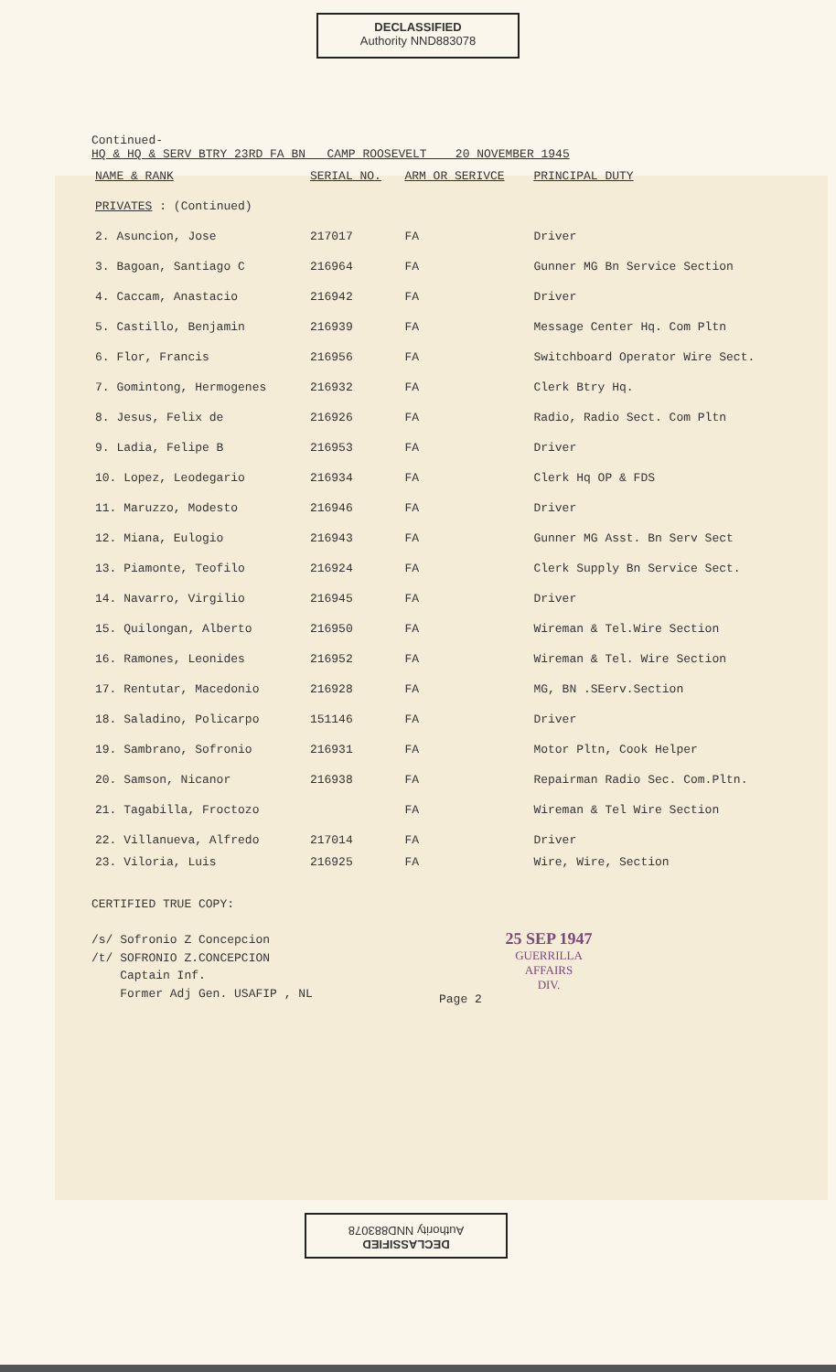DECLASSIFIED
Authority NND883078
Continued-
HQ & HQ & SERV BTRY 23RD FA BN CAMP ROOSEVELT 20 NOVEMBER 1945
| NAME & RANK | SERIAL NO. | ARM OR SERIVCE | PRINCIPAL DUTY |
| --- | --- | --- | --- |
| PRIVATES : (Continued) | | | |
| 2. Asuncion, Jose | 217017 | FA | Driver |
| 3. Bagoan, Santiago C | 216964 | FA | Gunner MG Bn Service Section |
| 4. Caccam, Anastacio | 216942 | FA | Driver |
| 5. Castillo, Benjamin | 216939 | FA | Message Center Hq. Com Pltn |
| 6. Flor, Francis | 216956 | FA | Switchboard Operator Wire Sect. |
| 7. Gomintong, Hermogenes | 216932 | FA | Clerk Btry Hq. |
| 8. Jesus, Felix de | 216926 | FA | Radio, Radio Sect. Com Pltn |
| 9. Ladia, Felipe B | 216953 | FA | Driver |
| 10. Lopez, Leodegario | 216934 | FA | Clerk Hq OP & FDS |
| 11. Maruzzo, Modesto | 216946 | FA | Driver |
| 12. Miana, Eulogio | 216943 | FA | Gunner MG Asst. Bn Serv Sect |
| 13. Piamonte, Teofilo | 216924 | FA | Clerk Supply Bn Service Sect. |
| 14. Navarro, Virgilio | 216945 | FA | Driver |
| 15. Quilongan, Alberto | 216950 | FA | Wireman & Tel.Wire Section |
| 16. Ramones, Leonides | 216952 | FA | Wireman & Tel. Wire Section |
| 17. Rentutar, Macedonio | 216928 | FA | MG, BN .SEerv.Section |
| 18. Saladino, Policarpo | 151146 | FA | Driver |
| 19. Sambrano, Sofronio | 216931 | FA | Motor Pltn, Cook Helper |
| 20. Samson, Nicanor | 216938 | FA | Repairman Radio Sec. Com.Pltn. |
| 21. Tagabilla, Froctozo | | FA | Wireman & Tel Wire Section |
| 22. Villanueva, Alfredo | 217014 | FA | Driver |
| 23. Viloria, Luis | 216925 | FA | Wire, Wire, Section |
CERTIFIED TRUE COPY:
/s/ Sofronio Z Concepcion
/t/ SOFRONIO Z.CONCEPCION
Captain Inf.
Former Adj Gen. USAFIP , NL
25 SEP 1947
GUERRILLA
AFFAIRS
DIV.
Page 2
DECLASSIFIED
Authority NND883078